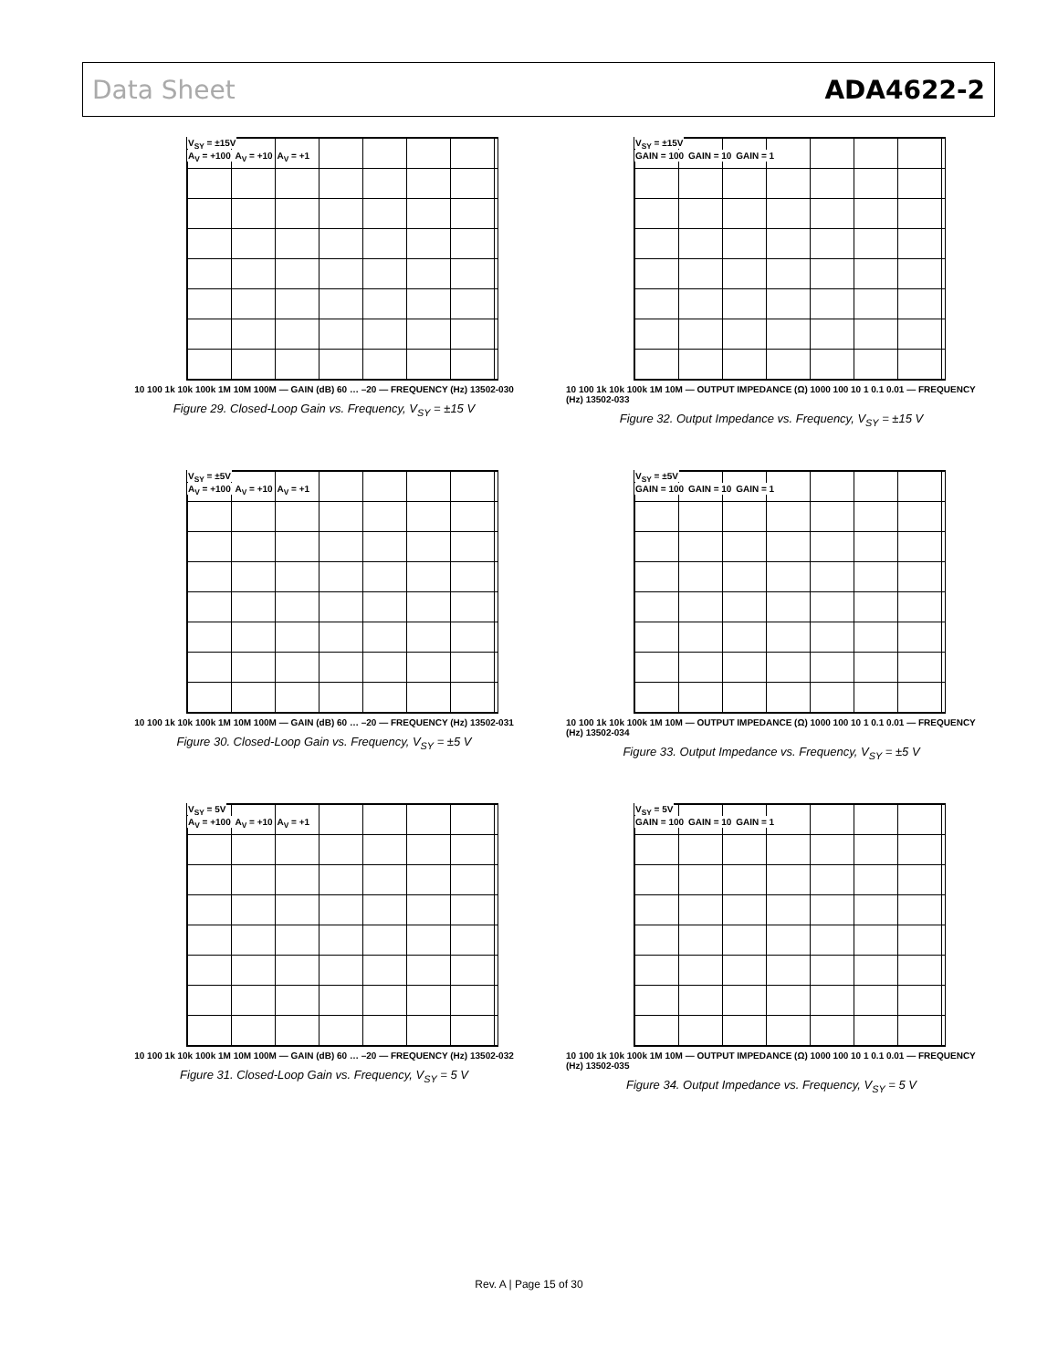Data Sheet ADA4622-2
V<sub>SY</sub> = ±15V
A<sub>V</sub> = +100 A<sub>V</sub> = +10 A<sub>V</sub> = +1
10 100 1k 10k 100k 1M 10M 100M — GAIN (dB) 60 … –20 — FREQUENCY (Hz) 13502-030
Figure 29. Closed-Loop Gain vs. Frequency, V<sub>SY</sub> = ±15 V
V<sub>SY</sub> = ±15V
GAIN = 100 GAIN = 10 GAIN = 1
10 100 1k 10k 100k 1M 10M — OUTPUT IMPEDANCE (Ω) 1000 100 10 1 0.1 0.01 — FREQUENCY (Hz) 13502-033
Figure 32. Output Impedance vs. Frequency, V<sub>SY</sub> = ±15 V
V<sub>SY</sub> = ±5V
A<sub>V</sub> = +100 A<sub>V</sub> = +10 A<sub>V</sub> = +1
10 100 1k 10k 100k 1M 10M 100M — GAIN (dB) 60 … –20 — FREQUENCY (Hz) 13502-031
Figure 30. Closed-Loop Gain vs. Frequency, V<sub>SY</sub> = ±5 V
V<sub>SY</sub> = ±5V
GAIN = 100 GAIN = 10 GAIN = 1
10 100 1k 10k 100k 1M 10M — OUTPUT IMPEDANCE (Ω) 1000 100 10 1 0.1 0.01 — FREQUENCY (Hz) 13502-034
Figure 33. Output Impedance vs. Frequency, V<sub>SY</sub> = ±5 V
V<sub>SY</sub> = 5V
A<sub>V</sub> = +100 A<sub>V</sub> = +10 A<sub>V</sub> = +1
10 100 1k 10k 100k 1M 10M 100M — GAIN (dB) 60 … –20 — FREQUENCY (Hz) 13502-032
Figure 31. Closed-Loop Gain vs. Frequency, V<sub>SY</sub> = 5 V
V<sub>SY</sub> = 5V
GAIN = 100 GAIN = 10 GAIN = 1
10 100 1k 10k 100k 1M 10M — OUTPUT IMPEDANCE (Ω) 1000 100 10 1 0.1 0.01 — FREQUENCY (Hz) 13502-035
Figure 34. Output Impedance vs. Frequency, V<sub>SY</sub> = 5 V
Rev. A | Page 15 of 30